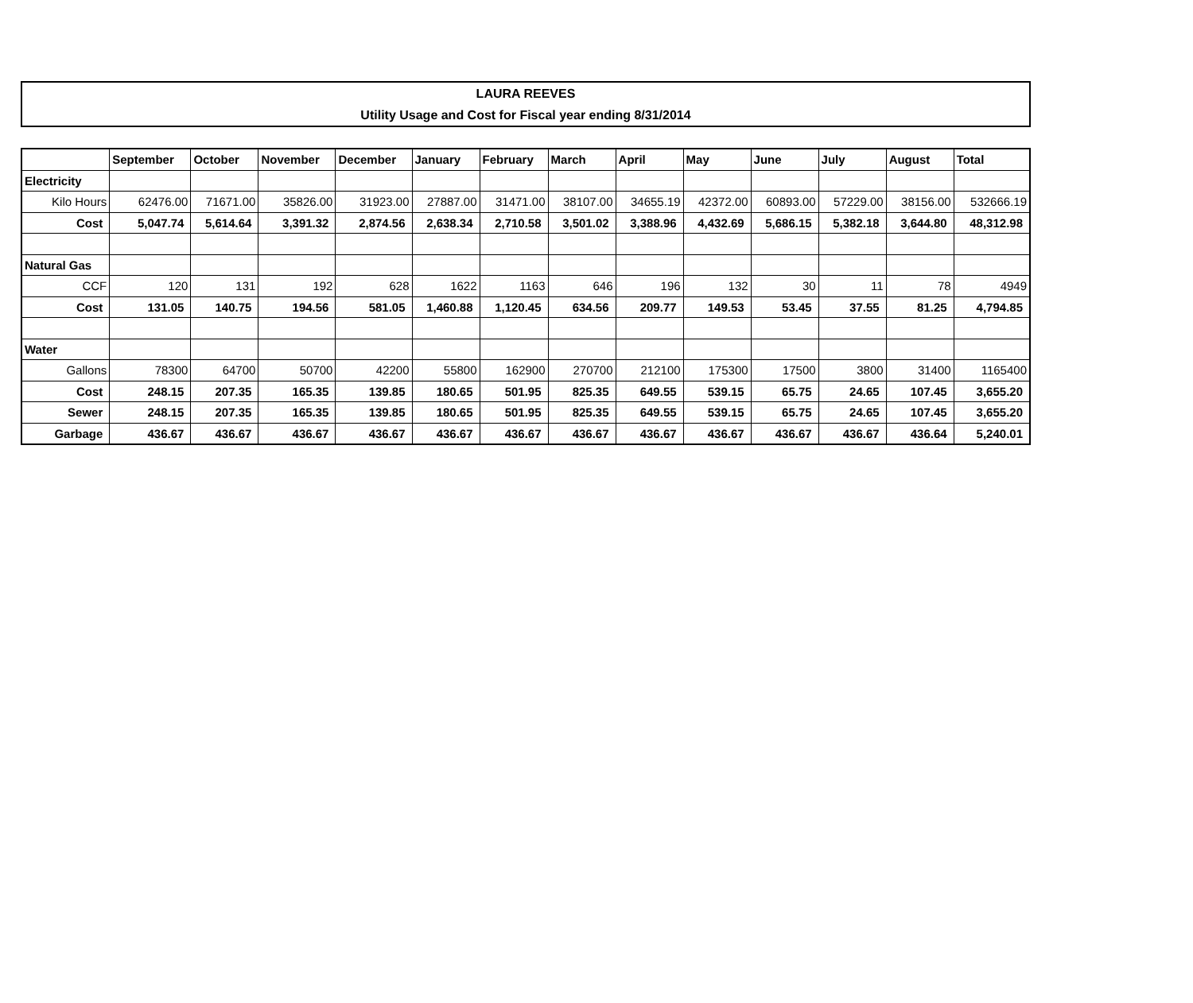LAURA REEVES
Utility Usage and Cost for Fiscal year ending 8/31/2014
| | September | October | November | December | January | February | March | April | May | June | July | August | Total |
| --- | --- | --- | --- | --- | --- | --- | --- | --- | --- | --- | --- | --- | --- |
| Electricity | | | | | | | | | | | | | |
| Kilo Hours | 62476.00 | 71671.00 | 35826.00 | 31923.00 | 27887.00 | 31471.00 | 38107.00 | 34655.19 | 42372.00 | 60893.00 | 57229.00 | 38156.00 | 532666.19 |
| Cost | 5,047.74 | 5,614.64 | 3,391.32 | 2,874.56 | 2,638.34 | 2,710.58 | 3,501.02 | 3,388.96 | 4,432.69 | 5,686.15 | 5,382.18 | 3,644.80 | 48,312.98 |
| Natural Gas | | | | | | | | | | | | | |
| CCF | 120 | 131 | 192 | 628 | 1622 | 1163 | 646 | 196 | 132 | 30 | 11 | 78 | 4949 |
| Cost | 131.05 | 140.75 | 194.56 | 581.05 | 1,460.88 | 1,120.45 | 634.56 | 209.77 | 149.53 | 53.45 | 37.55 | 81.25 | 4,794.85 |
| Water | | | | | | | | | | | | | |
| Gallons | 78300 | 64700 | 50700 | 42200 | 55800 | 162900 | 270700 | 212100 | 175300 | 17500 | 3800 | 31400 | 1165400 |
| Cost | 248.15 | 207.35 | 165.35 | 139.85 | 180.65 | 501.95 | 825.35 | 649.55 | 539.15 | 65.75 | 24.65 | 107.45 | 3,655.20 |
| Sewer | 248.15 | 207.35 | 165.35 | 139.85 | 180.65 | 501.95 | 825.35 | 649.55 | 539.15 | 65.75 | 24.65 | 107.45 | 3,655.20 |
| Garbage | 436.67 | 436.67 | 436.67 | 436.67 | 436.67 | 436.67 | 436.67 | 436.67 | 436.67 | 436.67 | 436.67 | 436.64 | 5,240.01 |